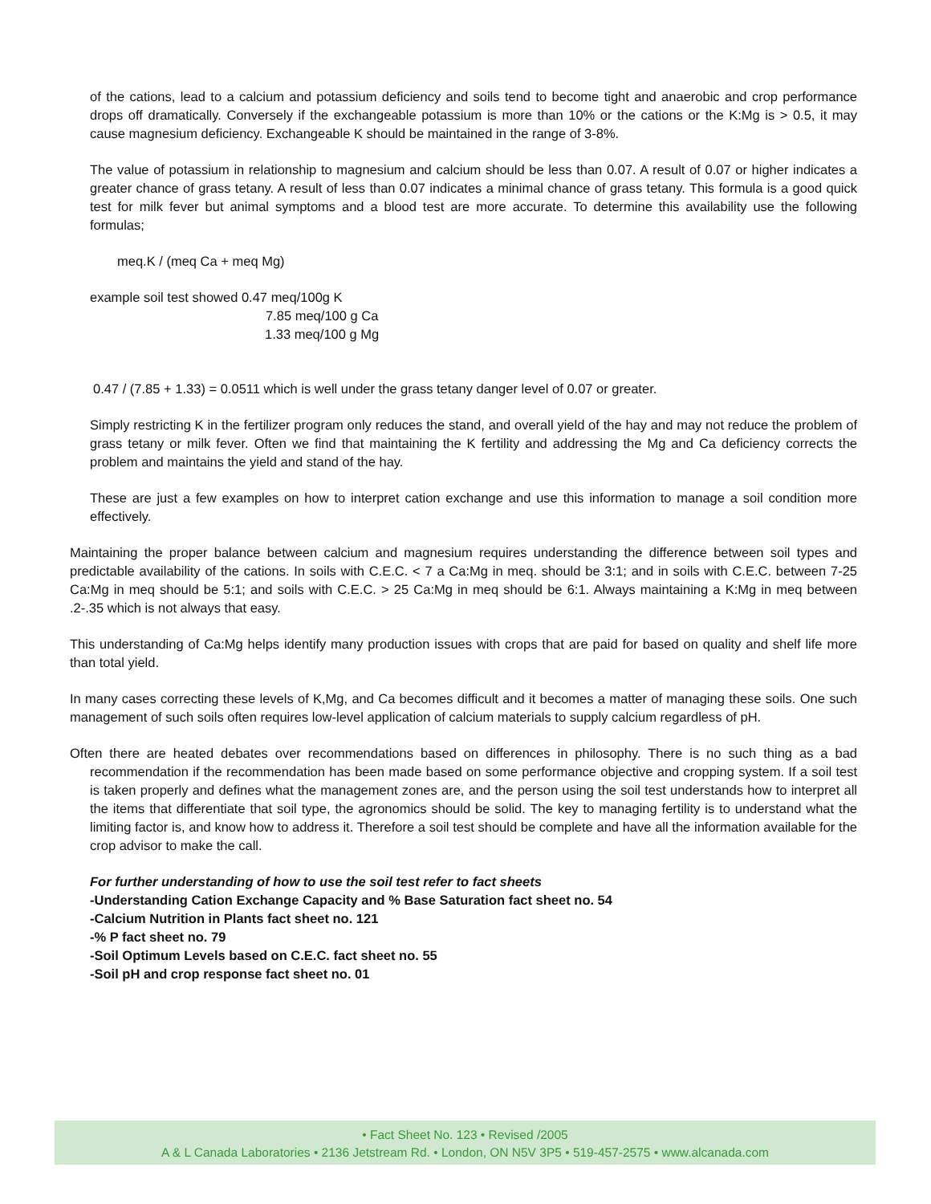of the cations, lead to a calcium and potassium deficiency and soils tend to become tight and anaerobic and crop performance drops off dramatically. Conversely if the exchangeable potassium is more than 10% or the cations or the K:Mg is > 0.5, it may cause magnesium deficiency. Exchangeable K should be maintained in the range of 3-8%.
The value of potassium in relationship to magnesium and calcium should be less than 0.07. A result of 0.07 or higher indicates a greater chance of grass tetany. A result of less than 0.07 indicates a minimal chance of grass tetany. This formula is a good quick test for milk fever but animal symptoms and a blood test are more accurate. To determine this availability use the following formulas;
meq.K / (meq Ca + meq Mg)
example soil test showed 0.47 meq/100g K
7.85 meq/100 g Ca
1.33 meq/100 g Mg
0.47 / (7.85 + 1.33) = 0.0511 which is well under the grass tetany danger level of 0.07 or greater.
Simply restricting K in the fertilizer program only reduces the stand, and overall yield of the hay and may not reduce the problem of grass tetany or milk fever. Often we find that maintaining the K fertility and addressing the Mg and Ca deficiency corrects the problem and maintains the yield and stand of the hay.
These are just a few examples on how to interpret cation exchange and use this information to manage a soil condition more effectively.
Maintaining the proper balance between calcium and magnesium requires understanding the difference between soil types and predictable availability of the cations. In soils with C.E.C. < 7 a Ca:Mg in meq. should be 3:1; and in soils with C.E.C. between 7-25 Ca:Mg in meq should be 5:1; and soils with C.E.C. > 25 Ca:Mg in meq should be 6:1. Always maintaining a K:Mg in meq between .2-.35 which is not always that easy.
This understanding of Ca:Mg helps identify many production issues with crops that are paid for based on quality and shelf life more than total yield.
In many cases correcting these levels of K,Mg, and Ca becomes difficult and it becomes a matter of managing these soils. One such management of such soils often requires low-level application of calcium materials to supply calcium regardless of pH.
Often there are heated debates over recommendations based on differences in philosophy. There is no such thing as a bad recommendation if the recommendation has been made based on some performance objective and cropping system. If a soil test is taken properly and defines what the management zones are, and the person using the soil test understands how to interpret all the items that differentiate that soil type, the agronomics should be solid. The key to managing fertility is to understand what the limiting factor is, and know how to address it. Therefore a soil test should be complete and have all the information available for the crop advisor to make the call.
For further understanding of how to use the soil test refer to fact sheets
-Understanding Cation Exchange Capacity and % Base Saturation fact sheet no. 54
-Calcium Nutrition in Plants fact sheet no. 121
-% P fact sheet no. 79
-Soil Optimum Levels based on C.E.C. fact sheet no. 55
-Soil pH and crop response fact sheet no. 01
• Fact Sheet No. 123 • Revised /2005
A & L Canada Laboratories • 2136 Jetstream Rd. • London, ON N5V 3P5 • 519-457-2575 • www.alcanada.com